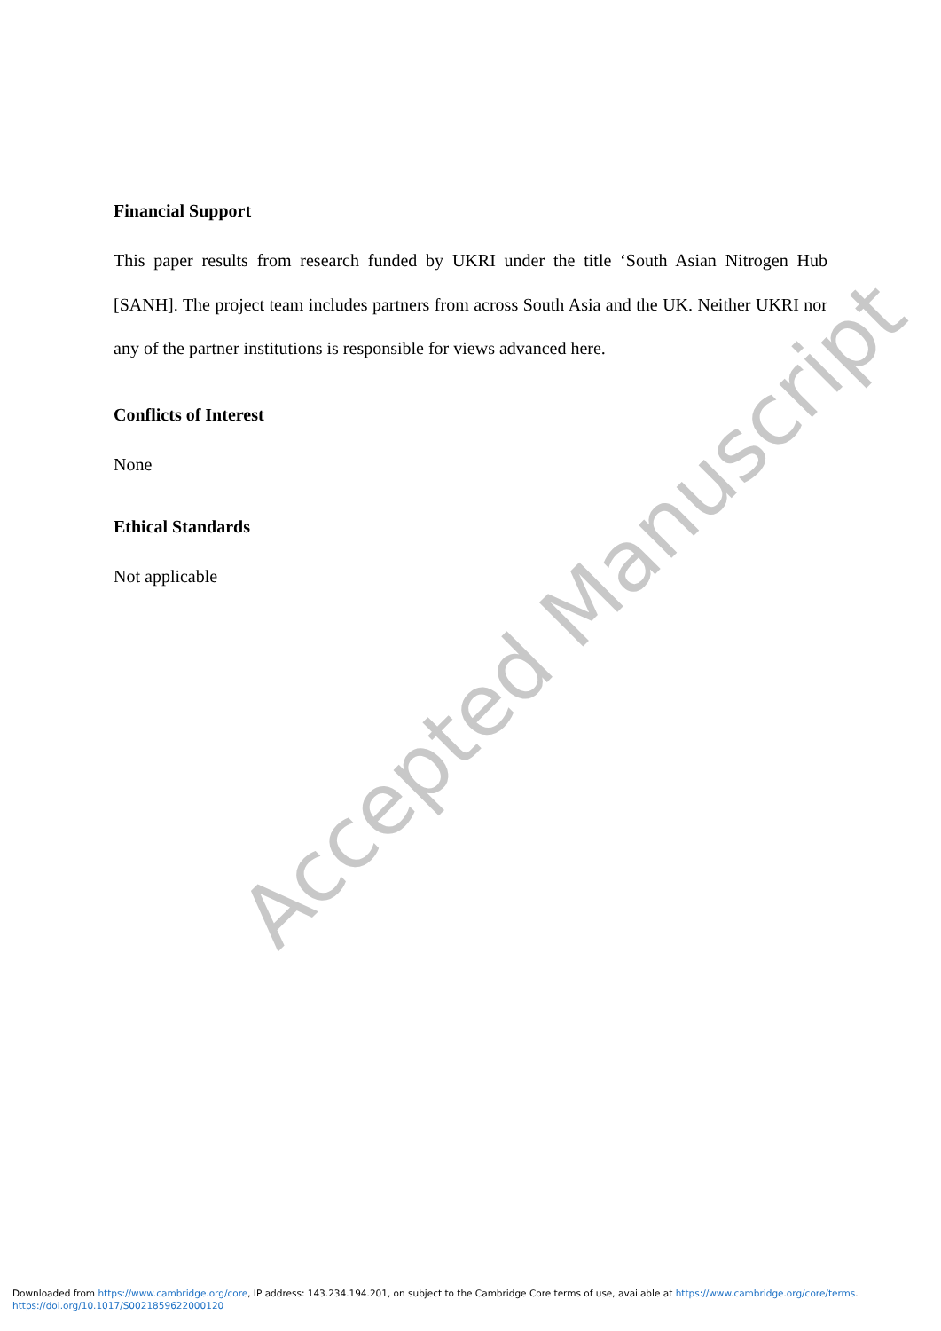Financial Support
This paper results from research funded by UKRI under the title ‘South Asian Nitrogen Hub [SANH]. The project team includes partners from across South Asia and the UK. Neither UKRI nor any of the partner institutions is responsible for views advanced here.
Conflicts of Interest
None
Ethical Standards
Not applicable
Accepted Manuscript
Downloaded from https://www.cambridge.org/core, IP address: 143.234.194.201, on subject to the Cambridge Core terms of use, available at https://www.cambridge.org/core/terms.
https://doi.org/10.1017/S0021859622000120